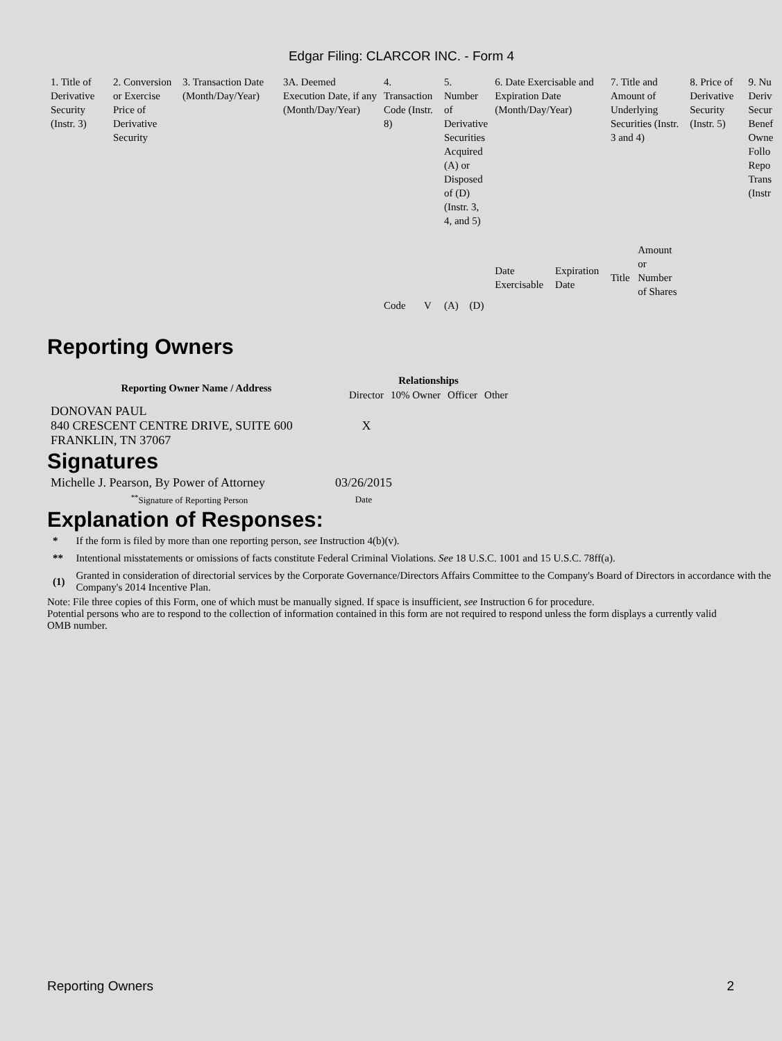Edgar Filing: CLARCOR INC. - Form 4
| 1. Title of Derivative Security (Instr. 3) | 2. Conversion or Exercise Price of Derivative Security | 3. Transaction Date (Month/Day/Year) | 3A. Deemed Execution Date, if any (Month/Day/Year) | 4. Transaction Code (Instr. 8) | | 5. Number of Derivative Securities Acquired (A) or Disposed of (D) (Instr. 3, 4, and 5) | | 6. Date Exercisable and Expiration Date (Month/Day/Year) | | 7. Title and Amount of Underlying Securities (Instr. 3 and 4) | | 8. Price of Derivative Security (Instr. 5) | 9. Nu Deriv Secur Benef Owne Follo Repo Trans (Instr |
| --- | --- | --- | --- | --- | --- | --- | --- | --- | --- | --- | --- | --- | --- |
| | | | | Code | V | (A) | (D) | Date Exercisable | Expiration Date | Title | Amount or Number of Shares | | |
Reporting Owners
| Reporting Owner Name / Address | Relationships | | | |
| --- | --- | --- | --- | --- |
| | Director | 10% Owner | Officer | Other |
| DONOVAN PAUL 840 CRESCENT CENTRE DRIVE, SUITE 600 FRANKLIN, TN 37067 | X | | | |
Signatures
| Michelle J. Pearson, By Power of Attorney | 03/26/2015 |
| <sup>**</sup> Signature of Reporting Person | Date |
Explanation of Responses:
| * | If the form is filed by more than one reporting person, see Instruction 4(b)(v). |
| ** | Intentional misstatements or omissions of facts constitute Federal Criminal Violations. See 18 U.S.C. 1001 and 15 U.S.C. 78ff(a). |
| (1) | Granted in consideration of directorial services by the Corporate Governance/Directors Affairs Committee to the Company's Board of Directors in accordance with the Company's 2014 Incentive Plan. |
Note: File three copies of this Form, one of which must be manually signed. If space is insufficient, see Instruction 6 for procedure.
Potential persons who are to respond to the collection of information contained in this form are not required to respond unless the form displays a currently valid OMB number.
Reporting Owners 2